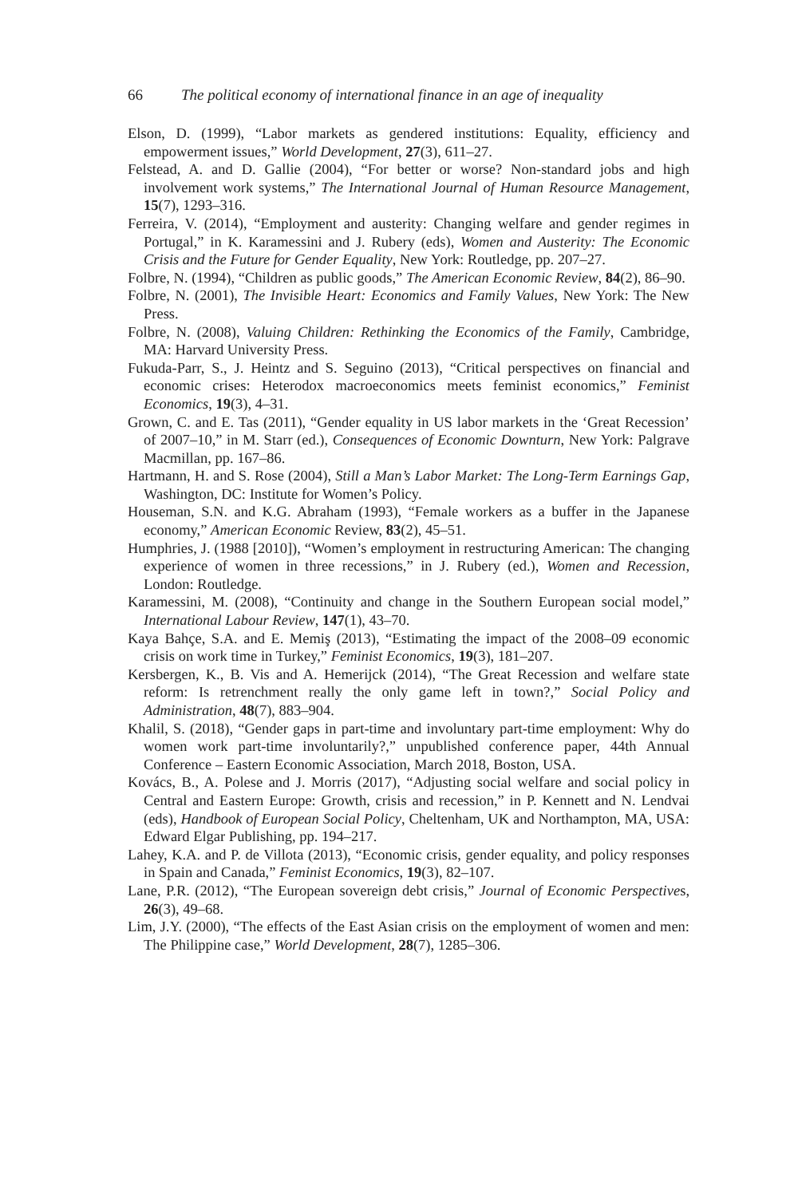66 The political economy of international finance in an age of inequality
Elson, D. (1999), “Labor markets as gendered institutions: Equality, efficiency and empowerment issues,” World Development, 27(3), 611–27.
Felstead, A. and D. Gallie (2004), “For better or worse? Non-standard jobs and high involvement work systems,” The International Journal of Human Resource Management, 15(7), 1293–316.
Ferreira, V. (2014), “Employment and austerity: Changing welfare and gender regimes in Portugal,” in K. Karamessini and J. Rubery (eds), Women and Austerity: The Economic Crisis and the Future for Gender Equality, New York: Routledge, pp. 207–27.
Folbre, N. (1994), “Children as public goods,” The American Economic Review, 84(2), 86–90.
Folbre, N. (2001), The Invisible Heart: Economics and Family Values, New York: The New Press.
Folbre, N. (2008), Valuing Children: Rethinking the Economics of the Family, Cambridge, MA: Harvard University Press.
Fukuda-Parr, S., J. Heintz and S. Seguino (2013), “Critical perspectives on financial and economic crises: Heterodox macroeconomics meets feminist economics,” Feminist Economics, 19(3), 4–31.
Grown, C. and E. Tas (2011), “Gender equality in US labor markets in the ‘Great Recession’ of 2007–10,” in M. Starr (ed.), Consequences of Economic Downturn, New York: Palgrave Macmillan, pp. 167–86.
Hartmann, H. and S. Rose (2004), Still a Man’s Labor Market: The Long-Term Earnings Gap, Washington, DC: Institute for Women’s Policy.
Houseman, S.N. and K.G. Abraham (1993), “Female workers as a buffer in the Japanese economy,” American Economic Review, 83(2), 45–51.
Humphries, J. (1988 [2010]), “Women’s employment in restructuring American: The changing experience of women in three recessions,” in J. Rubery (ed.), Women and Recession, London: Routledge.
Karamessini, M. (2008), “Continuity and change in the Southern European social model,” International Labour Review, 147(1), 43–70.
Kaya Bahçe, S.A. and E. Memiş (2013), “Estimating the impact of the 2008–09 economic crisis on work time in Turkey,” Feminist Economics, 19(3), 181–207.
Kersbergen, K., B. Vis and A. Hemerijck (2014), “The Great Recession and welfare state reform: Is retrenchment really the only game left in town?,” Social Policy and Administration, 48(7), 883–904.
Khalil, S. (2018), “Gender gaps in part-time and involuntary part-time employment: Why do women work part-time involuntarily?,” unpublished conference paper, 44th Annual Conference – Eastern Economic Association, March 2018, Boston, USA.
Kovács, B., A. Polese and J. Morris (2017), “Adjusting social welfare and social policy in Central and Eastern Europe: Growth, crisis and recession,” in P. Kennett and N. Lendvai (eds), Handbook of European Social Policy, Cheltenham, UK and Northampton, MA, USA: Edward Elgar Publishing, pp. 194–217.
Lahey, K.A. and P. de Villota (2013), “Economic crisis, gender equality, and policy responses in Spain and Canada,” Feminist Economics, 19(3), 82–107.
Lane, P.R. (2012), “The European sovereign debt crisis,” Journal of Economic Perspectives, 26(3), 49–68.
Lim, J.Y. (2000), “The effects of the East Asian crisis on the employment of women and men: The Philippine case,” World Development, 28(7), 1285–306.